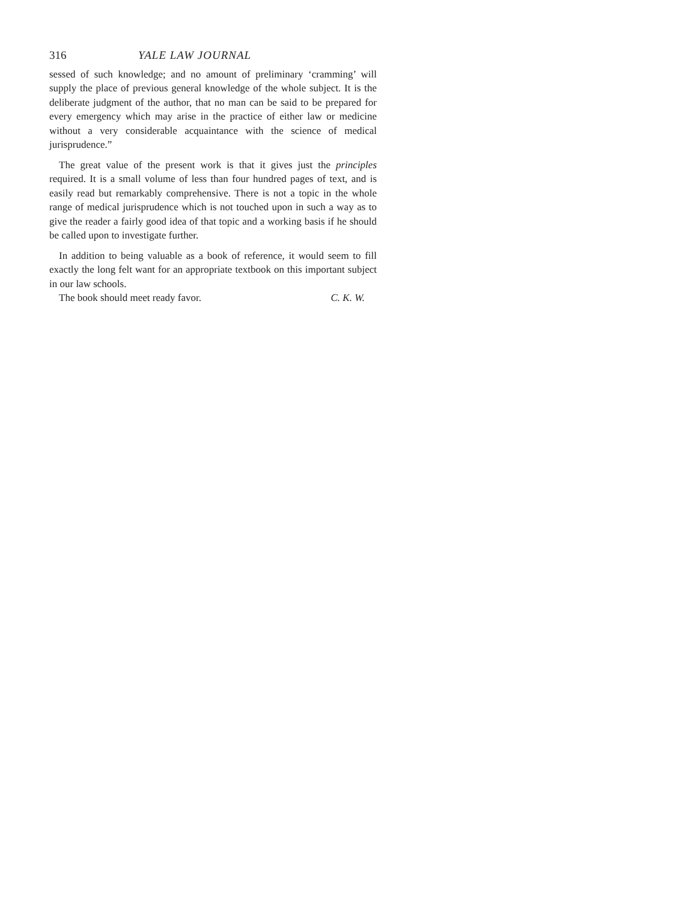316 YALE LAW JOURNAL
sessed of such knowledge; and no amount of preliminary ‘cramming’ will supply the place of previous general knowledge of the whole subject. It is the deliberate judgment of the author, that no man can be said to be prepared for every emergency which may arise in the practice of either law or medicine without a very considerable acquaintance with the science of medical jurisprudence.”
The great value of the present work is that it gives just the principles required. It is a small volume of less than four hundred pages of text, and is easily read but remarkably comprehensive. There is not a topic in the whole range of medical jurisprudence which is not touched upon in such a way as to give the reader a fairly good idea of that topic and a working basis if he should be called upon to investigate further.
In addition to being valuable as a book of reference, it would seem to fill exactly the long felt want for an appropriate textbook on this important subject in our law schools.
The book should meet ready favor. C. K. W.